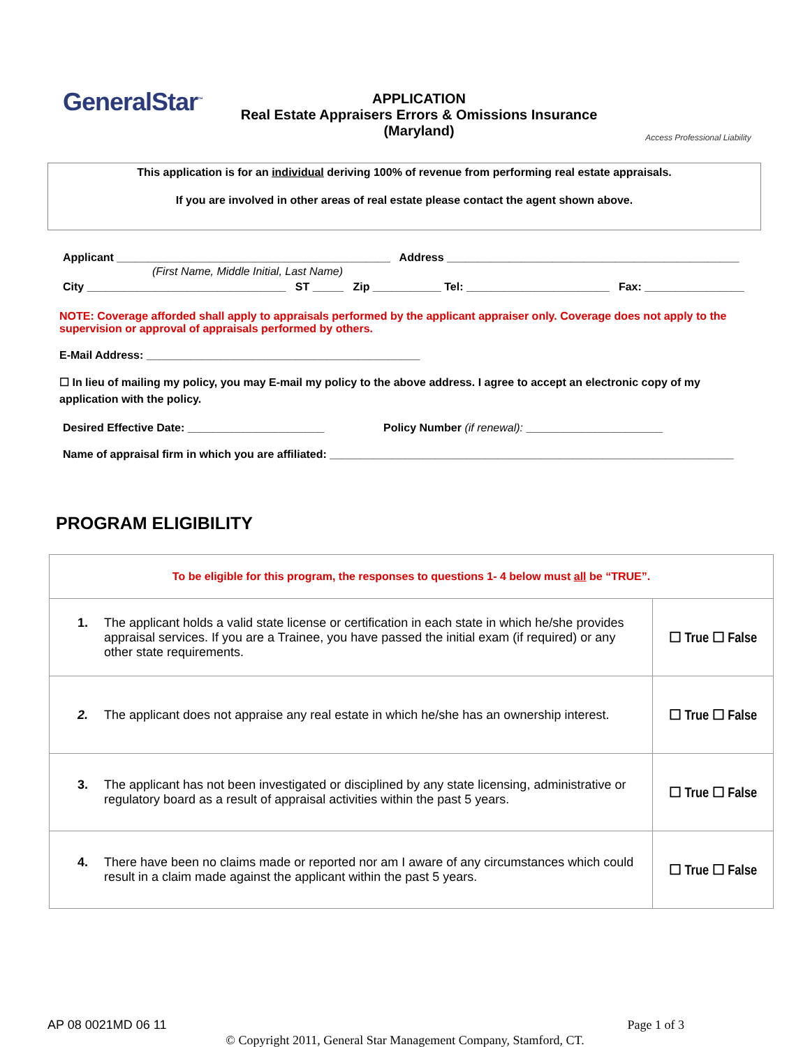GeneralStar<sup>™</sup>
APPLICATION
Real Estate Appraisers Errors & Omissions Insurance
(Maryland)
Access Professional Liability
This application is for an individual deriving 100% of revenue from performing real estate appraisals.
If you are involved in other areas of real estate please contact the agent shown above.
Applicant ____________________________________________ Address _______________________________________________
(First Name, Middle Initial, Last Name)
City ________________________________ ST _____ Zip ___________ Tel: _______________________ Fax: ________________
NOTE: Coverage afforded shall apply to appraisals performed by the applicant appraiser only. Coverage does not apply to the supervision or approval of appraisals performed by others.
E-Mail Address: ____________________________________________
☐ In lieu of mailing my policy, you may E-mail my policy to the above address. I agree to accept an electronic copy of my application with the policy.
Desired Effective Date: ______________________ Policy Number (if renewal): ______________________
Name of appraisal firm in which you are affiliated: _________________________________________________________________
PROGRAM ELIGIBILITY
| To be eligible for this program, the responses to questions 1- 4 below must all be “TRUE”. | |
| 1. The applicant holds a valid state license or certification in each state in which he/she provides appraisal services. If you are a Trainee, you have passed the initial exam (if required) or any other state requirements. | ☐ True ☐ False |
| 2. The applicant does not appraise any real estate in which he/she has an ownership interest. | ☐ True ☐ False |
| 3. The applicant has not been investigated or disciplined by any state licensing, administrative or regulatory board as a result of appraisal activities within the past 5 years. | ☐ True ☐ False |
| 4. There have been no claims made or reported nor am I aware of any circumstances which could result in a claim made against the applicant within the past 5 years. | ☐ True ☐ False |
AP 08 0021MD 06 11 Page 1 of 3
© Copyright 2011, General Star Management Company, Stamford, CT.